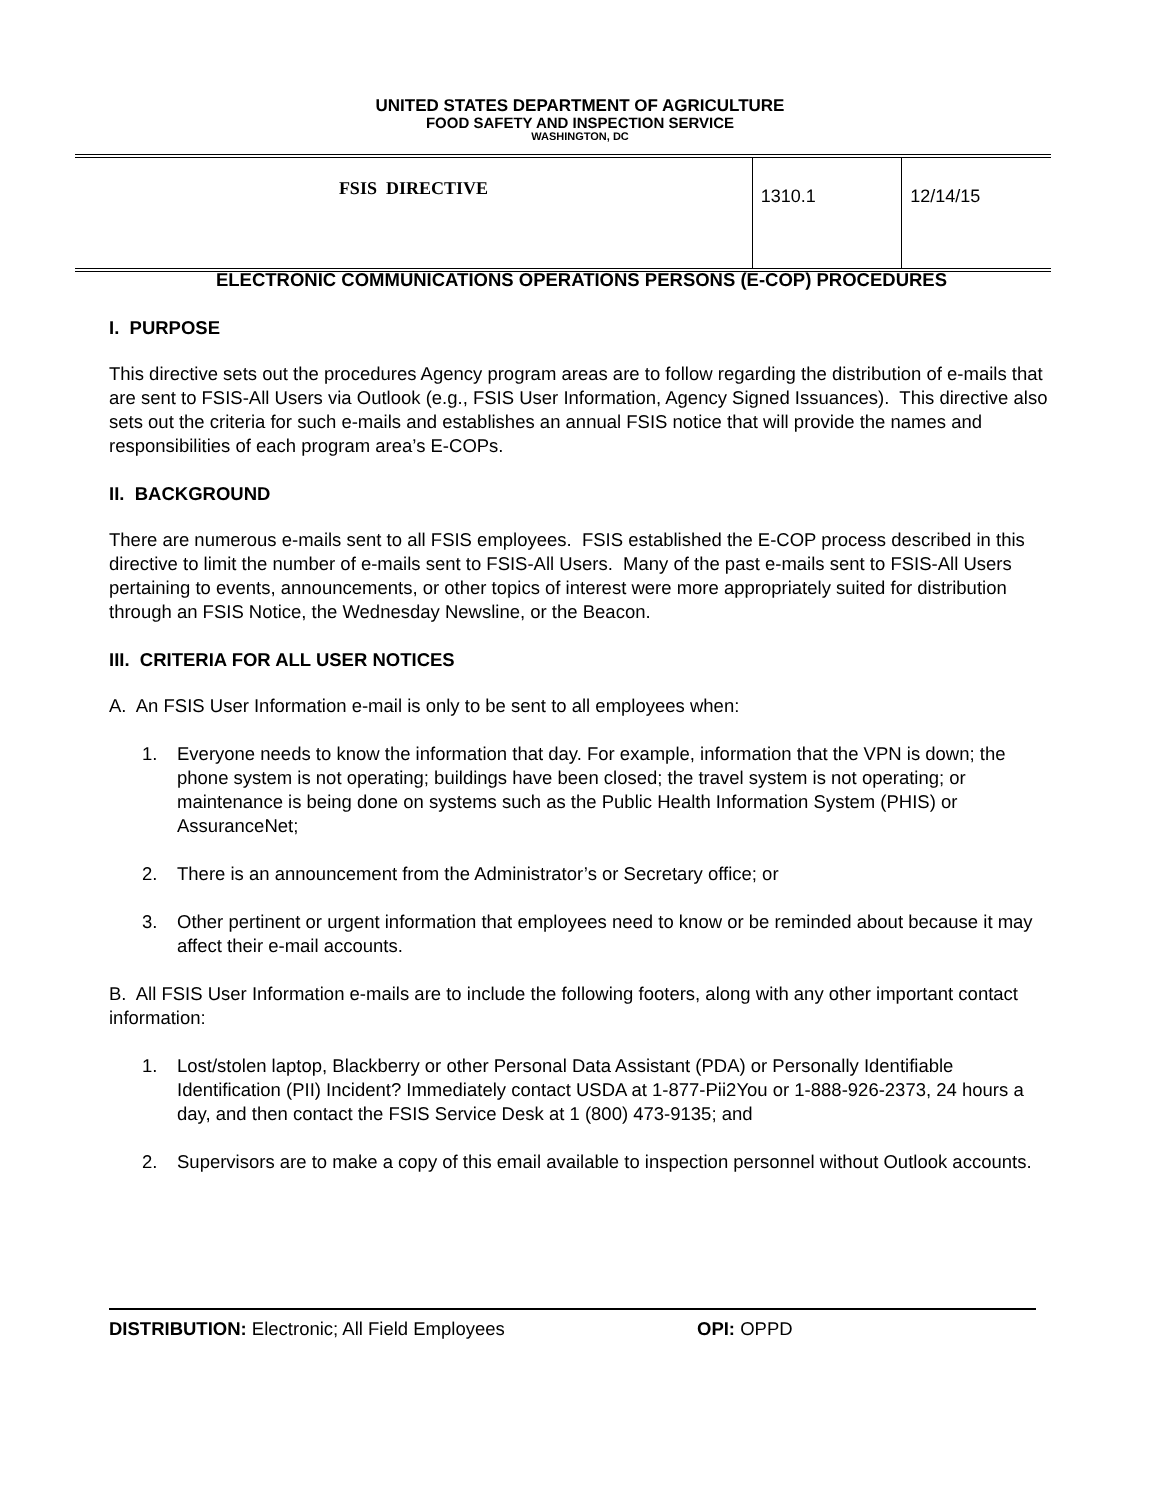UNITED STATES DEPARTMENT OF AGRICULTURE
FOOD SAFETY AND INSPECTION SERVICE
WASHINGTON, DC
| FSIS DIRECTIVE | 1310.1 | 12/14/15 |
ELECTRONIC COMMUNICATIONS OPERATIONS PERSONS (E-COP) PROCEDURES
I. PURPOSE
This directive sets out the procedures Agency program areas are to follow regarding the distribution of e-mails that are sent to FSIS-All Users via Outlook (e.g., FSIS User Information, Agency Signed Issuances). This directive also sets out the criteria for such e-mails and establishes an annual FSIS notice that will provide the names and responsibilities of each program area’s E-COPs.
II. BACKGROUND
There are numerous e-mails sent to all FSIS employees. FSIS established the E-COP process described in this directive to limit the number of e-mails sent to FSIS-All Users. Many of the past e-mails sent to FSIS-All Users pertaining to events, announcements, or other topics of interest were more appropriately suited for distribution through an FSIS Notice, the Wednesday Newsline, or the Beacon.
III. CRITERIA FOR ALL USER NOTICES
A. An FSIS User Information e-mail is only to be sent to all employees when:
1. Everyone needs to know the information that day. For example, information that the VPN is down; the phone system is not operating; buildings have been closed; the travel system is not operating; or maintenance is being done on systems such as the Public Health Information System (PHIS) or AssuranceNet;
2. There is an announcement from the Administrator’s or Secretary office; or
3. Other pertinent or urgent information that employees need to know or be reminded about because it may affect their e-mail accounts.
B. All FSIS User Information e-mails are to include the following footers, along with any other important contact information:
1. Lost/stolen laptop, Blackberry or other Personal Data Assistant (PDA) or Personally Identifiable Identification (PII) Incident? Immediately contact USDA at 1-877-Pii2You or 1-888-926-2373, 24 hours a day, and then contact the FSIS Service Desk at 1 (800) 473-9135; and
2. Supervisors are to make a copy of this email available to inspection personnel without Outlook accounts.
DISTRIBUTION: Electronic; All Field Employees OPI: OPPD